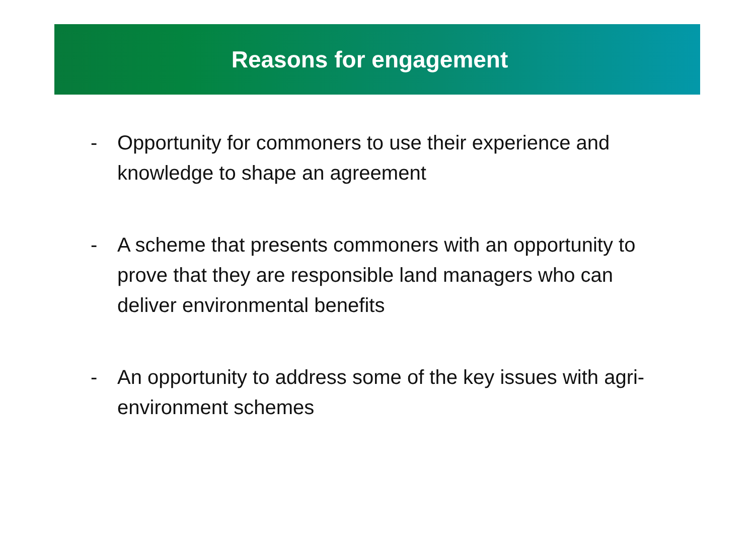Reasons for engagement
- Opportunity for commoners to use their experience and knowledge to shape an agreement
- A scheme that presents commoners with an opportunity to prove that they are responsible land managers who can deliver environmental benefits
- An opportunity to address some of the key issues with agri-environment schemes